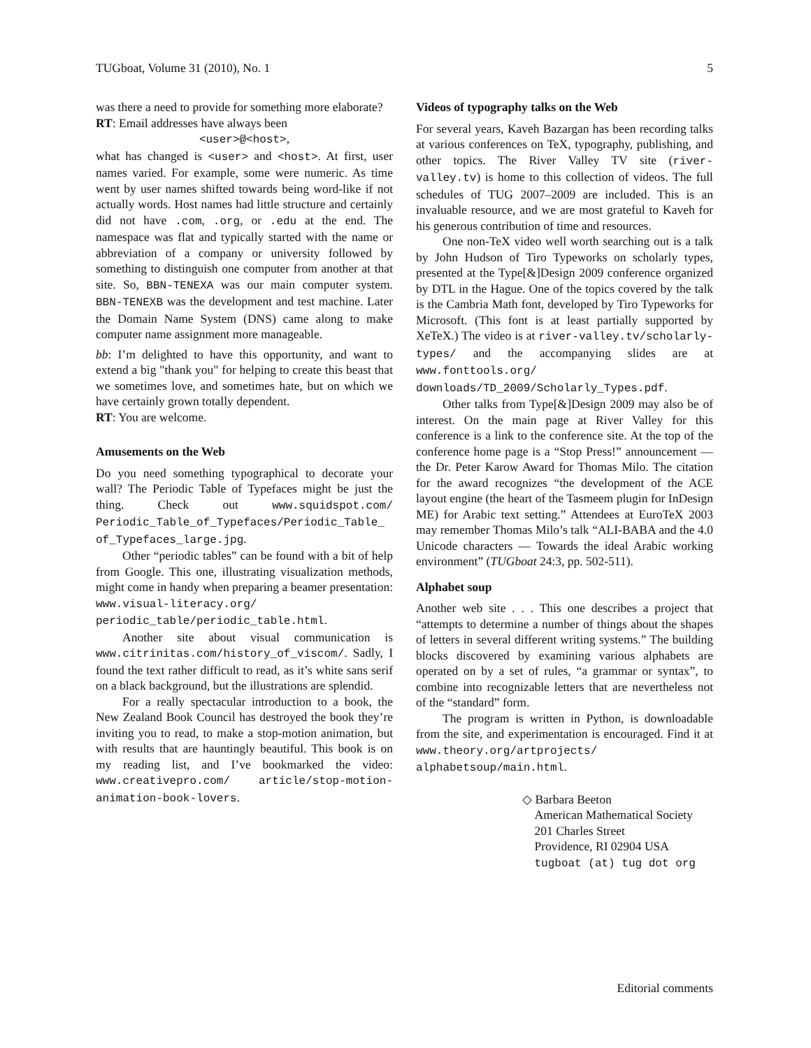TUGboat, Volume 31 (2010), No. 1 5
was there a need to provide for something more elaborate?
RT: Email addresses have always been
<user>@<host>,
what has changed is <user> and <host>. At first, user names varied. For example, some were numeric. As time went by user names shifted towards being word-like if not actually words. Host names had little structure and certainly did not have .com, .org, or .edu at the end. The namespace was flat and typically started with the name or abbreviation of a company or university followed by something to distinguish one computer from another at that site. So, BBN-TENEXA was our main computer system. BBN-TENEXB was the development and test machine. Later the Domain Name System (DNS) came along to make computer name assignment more manageable.
bb: I’m delighted to have this opportunity, and want to extend a big "thank you" for helping to create this beast that we sometimes love, and sometimes hate, but on which we have certainly grown totally dependent.
RT: You are welcome.
Amusements on the Web
Do you need something typographical to decorate your wall? The Periodic Table of Typefaces might be just the thing. Check out www.squidspot.com/ Periodic_Table_of_Typefaces/Periodic_Table_ of_Typefaces_large.jpg.
Other “periodic tables” can be found with a bit of help from Google. This one, illustrating visualization methods, might come in handy when preparing a beamer presentation: www.visual-literacy.org/ periodic_table/periodic_table.html.
Another site about visual communication is www.citrinitas.com/history_of_viscom/. Sadly, I found the text rather difficult to read, as it’s white sans serif on a black background, but the illustrations are splendid.
For a really spectacular introduction to a book, the New Zealand Book Council has destroyed the book they’re inviting you to read, to make a stop-motion animation, but with results that are hauntingly beautiful. This book is on my reading list, and I’ve bookmarked the video: www.creativepro.com/ article/stop-motion-animation-book-lovers.
Videos of typography talks on the Web
For several years, Kaveh Bazargan has been recording talks at various conferences on TeX, typography, publishing, and other topics. The River Valley TV site (river-valley.tv) is home to this collection of videos. The full schedules of TUG 2007–2009 are included. This is an invaluable resource, and we are most grateful to Kaveh for his generous contribution of time and resources.
One non-TeX video well worth searching out is a talk by John Hudson of Tiro Typeworks on scholarly types, presented at the Type[&]Design 2009 conference organized by DTL in the Hague. One of the topics covered by the talk is the Cambria Math font, developed by Tiro Typeworks for Microsoft. (This font is at least partially supported by XeTeX.) The video is at river-valley.tv/scholarly-types/ and the accompanying slides are at www.fonttools.org/ downloads/TD_2009/Scholarly_Types.pdf.
Other talks from Type[&]Design 2009 may also be of interest. On the main page at River Valley for this conference is a link to the conference site. At the top of the conference home page is a “Stop Press!” announcement — the Dr. Peter Karow Award for Thomas Milo. The citation for the award recognizes “the development of the ACE layout engine (the heart of the Tasmeem plugin for InDesign ME) for Arabic text setting.” Attendees at EuroTeX 2003 may remember Thomas Milo’s talk “ALI-BABA and the 4.0 Unicode characters — Towards the ideal Arabic working environment” (TUGboat 24:3, pp. 502-511).
Alphabet soup
Another web site . . . This one describes a project that “attempts to determine a number of things about the shapes of letters in several different writing systems.” The building blocks discovered by examining various alphabets are operated on by a set of rules, “a grammar or syntax”, to combine into recognizable letters that are nevertheless not of the “standard” form.
The program is written in Python, is downloadable from the site, and experimentation is encouraged. Find it at www.theory.org/artprojects/ alphabetsoup/main.html.
◇ Barbara Beeton
American Mathematical Society
201 Charles Street
Providence, RI 02904 USA
tugboat (at) tug dot org
Editorial comments